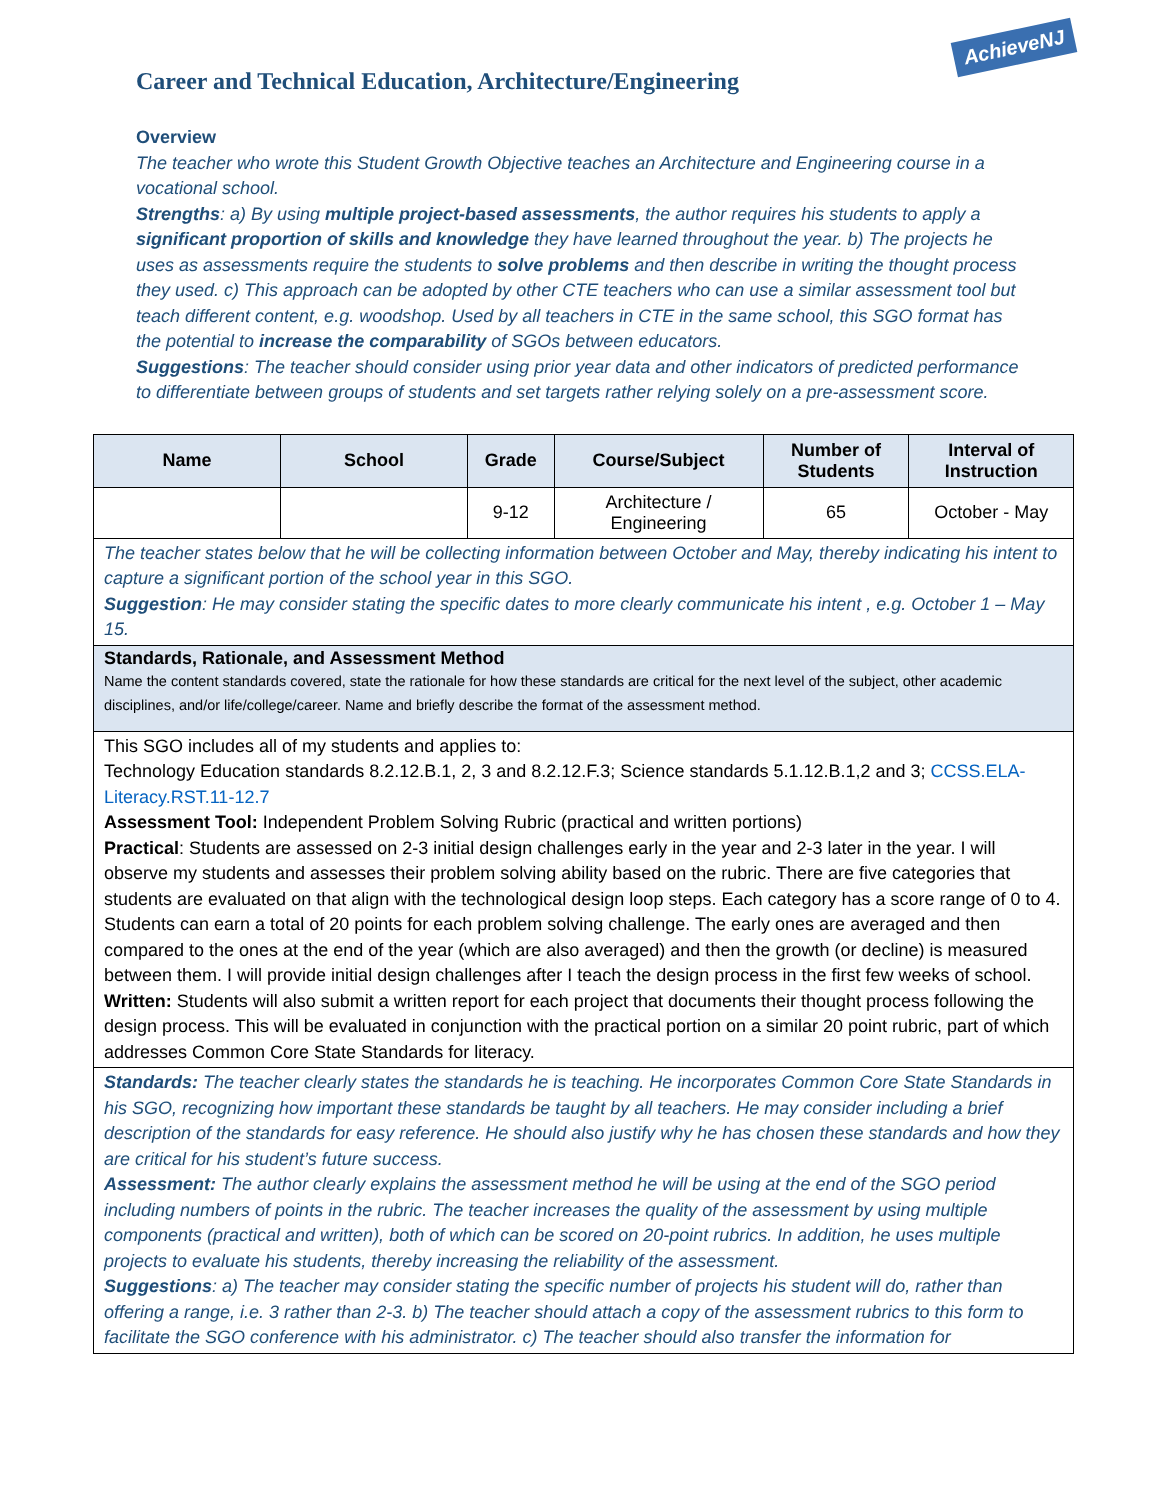AchieveNJ
Career and Technical Education, Architecture/Engineering
Overview
The teacher who wrote this Student Growth Objective teaches an Architecture and Engineering course in a vocational school.
Strengths: a) By using multiple project-based assessments, the author requires his students to apply a significant proportion of skills and knowledge they have learned throughout the year. b) The projects he uses as assessments require the students to solve problems and then describe in writing the thought process they used. c) This approach can be adopted by other CTE teachers who can use a similar assessment tool but teach different content, e.g. woodshop. Used by all teachers in CTE in the same school, this SGO format has the potential to increase the comparability of SGOs between educators.
Suggestions: The teacher should consider using prior year data and other indicators of predicted performance to differentiate between groups of students and set targets rather relying solely on a pre-assessment score.
| Name | School | Grade | Course/Subject | Number of Students | Interval of Instruction |
| --- | --- | --- | --- | --- | --- |
| | | 9-12 | Architecture / Engineering | 65 | October - May |
| The teacher states below that he will be collecting information between October and May, thereby indicating his intent to capture a significant portion of the school year in this SGO. Suggestion : He may consider stating the specific dates to more clearly communicate his intent , e.g. October 1 – May 15. | | | | | |
| Standards, Rationale, and Assessment Method Name the content standards covered, state the rationale for how these standards are critical for the next level of the subject, other academic disciplines, and/or life/college/career. Name and briefly describe the format of the assessment method. | | | | | |
| This SGO includes all of my students and applies to: Technology Education standards 8.2.12.B.1, 2, 3 and 8.2.12.F.3; Science standards 5.1.12.B.1,2 and 3; CCSS.ELA-Literacy.RST.11-12.7 Assessment Tool: Independent Problem Solving Rubric (practical and written portions) Practical : Students are assessed on 2-3 initial design challenges early in the year and 2-3 later in the year. I will observe my students and assesses their problem solving ability based on the rubric. There are five categories that students are evaluated on that align with the technological design loop steps. Each category has a score range of 0 to 4. Students can earn a total of 20 points for each problem solving challenge. The early ones are averaged and then compared to the ones at the end of the year (which are also averaged) and then the growth (or decline) is measured between them. I will provide initial design challenges after I teach the design process in the first few weeks of school. Written: Students will also submit a written report for each project that documents their thought process following the design process. This will be evaluated in conjunction with the practical portion on a similar 20 point rubric, part of which addresses Common Core State Standards for literacy. | | | | | |
| Standards: The teacher clearly states the standards he is teaching. He incorporates Common Core State Standards in his SGO, recognizing how important these standards be taught by all teachers. He may consider including a brief description of the standards for easy reference. He should also justify why he has chosen these standards and how they are critical for his student’s future success. Assessment: The author clearly explains the assessment method he will be using at the end of the SGO period including numbers of points in the rubric. The teacher increases the quality of the assessment by using multiple components (practical and written), both of which can be scored on 20-point rubrics. In addition, he uses multiple projects to evaluate his students, thereby increasing the reliability of the assessment. Suggestions : a) The teacher may consider stating the specific number of projects his student will do, rather than offering a range, i.e. 3 rather than 2-3. b) The teacher should attach a copy of the assessment rubrics to this form to facilitate the SGO conference with his administrator. c) The teacher should also transfer the information for | | | | | |